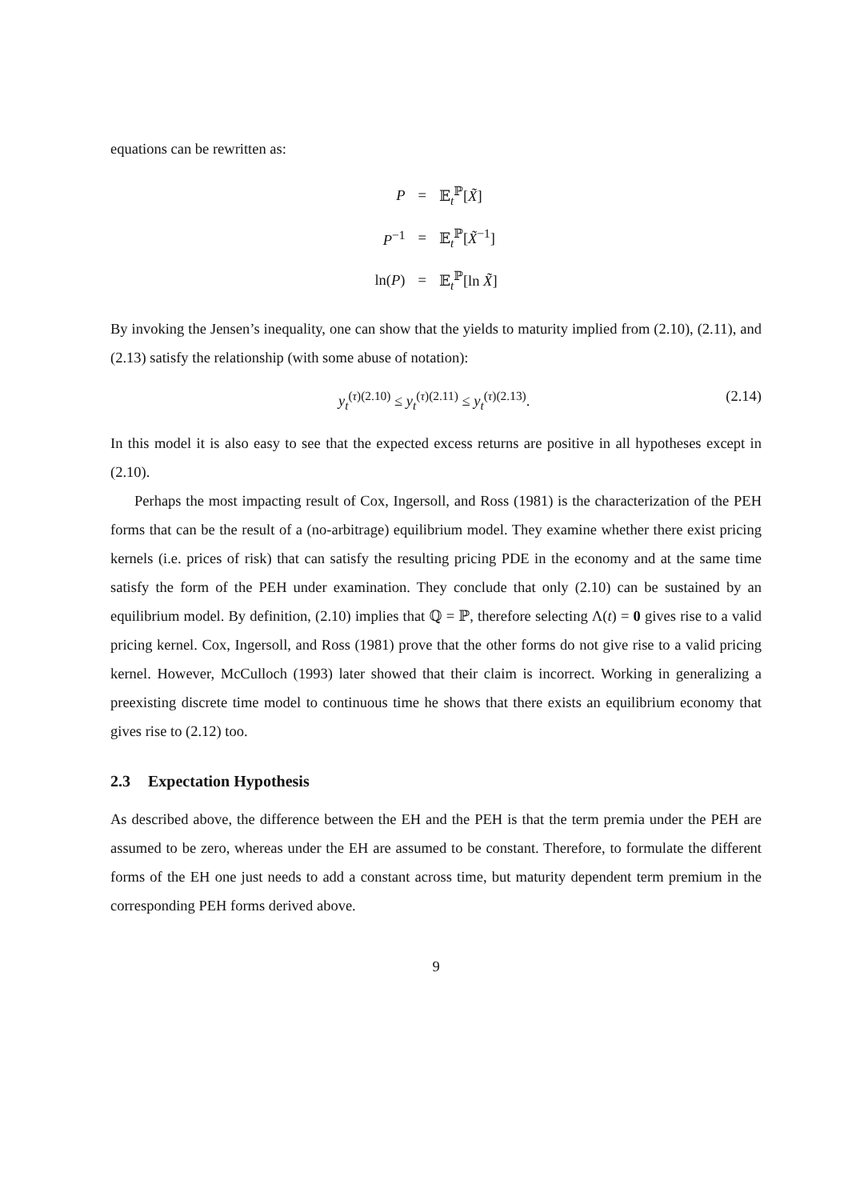equations can be rewritten as:
| P | = | 𝔼<sub>t</sub><sup>ℙ</sup>[ X̃ ] |
| P<sup>−1</sup> | = | 𝔼<sub>t</sub><sup>ℙ</sup>[ X̃<sup>−1</sup>] |
| ln( P ) | = | 𝔼<sub>t</sub><sup>ℙ</sup>[ln X̃ ] |
By invoking the Jensen’s inequality, one can show that the yields to maturity implied from (2.10), (2.11), and (2.13) satisfy the relationship (with some abuse of notation):
y<sub>t</sub><sup>(τ)(2.10)</sup> ≤ y<sub>t</sub><sup>(τ)(2.11)</sup> ≤ y<sub>t</sub><sup>(τ)(2.13)</sup>. (2.14)
In this model it is also easy to see that the expected excess returns are positive in all hypotheses except in (2.10).
Perhaps the most impacting result of Cox, Ingersoll, and Ross (1981) is the characterization of the PEH forms that can be the result of a (no-arbitrage) equilibrium model. They examine whether there exist pricing kernels (i.e. prices of risk) that can satisfy the resulting pricing PDE in the economy and at the same time satisfy the form of the PEH under examination. They conclude that only (2.10) can be sustained by an equilibrium model. By definition, (2.10) implies that ℚ = ℙ, therefore selecting Λ(t) = 0 gives rise to a valid pricing kernel. Cox, Ingersoll, and Ross (1981) prove that the other forms do not give rise to a valid pricing kernel. However, McCulloch (1993) later showed that their claim is incorrect. Working in generalizing a preexisting discrete time model to continuous time he shows that there exists an equilibrium economy that gives rise to (2.12) too.
2.3 Expectation Hypothesis
As described above, the difference between the EH and the PEH is that the term premia under the PEH are assumed to be zero, whereas under the EH are assumed to be constant. Therefore, to formulate the different forms of the EH one just needs to add a constant across time, but maturity dependent term premium in the corresponding PEH forms derived above.
9